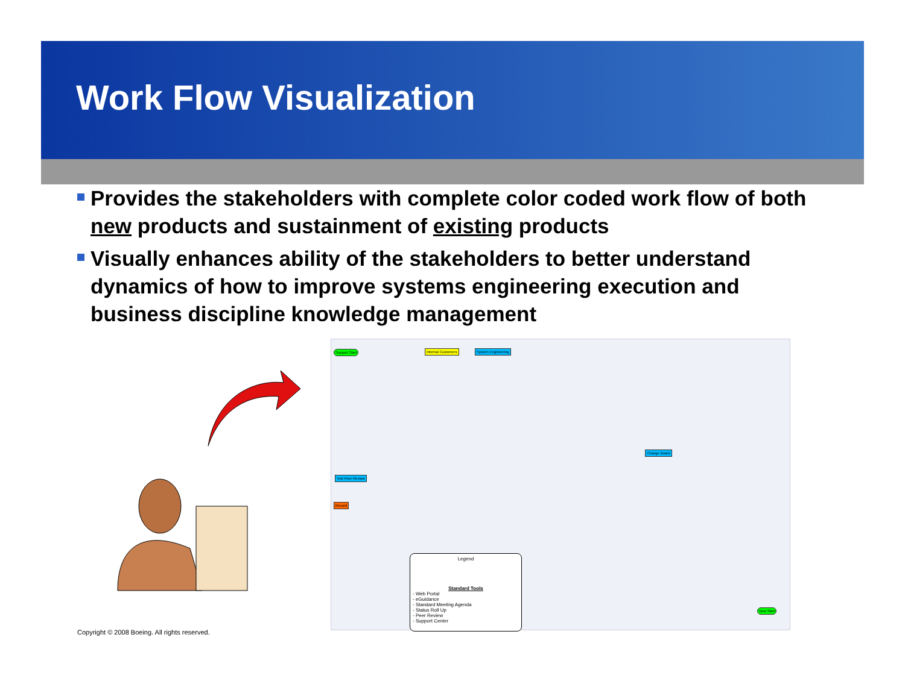Work Flow Visualization
Provides the stakeholders with complete color coded work flow of both new products and sustainment of existing products
Visually enhances ability of the stakeholders to better understand dynamics of how to improve systems engineering execution and business discipline knowledge management
Support Start Internal Customers System Engineering
Test Peer Review
Record
Change Board
New Start
Legend
Standard Tools
- Web Portal
- eGuidance
- Standard Meeting Agenda
- Status Roll Up
- Peer Review
- Support Center
Copyright © 2008 Boeing. All rights reserved.